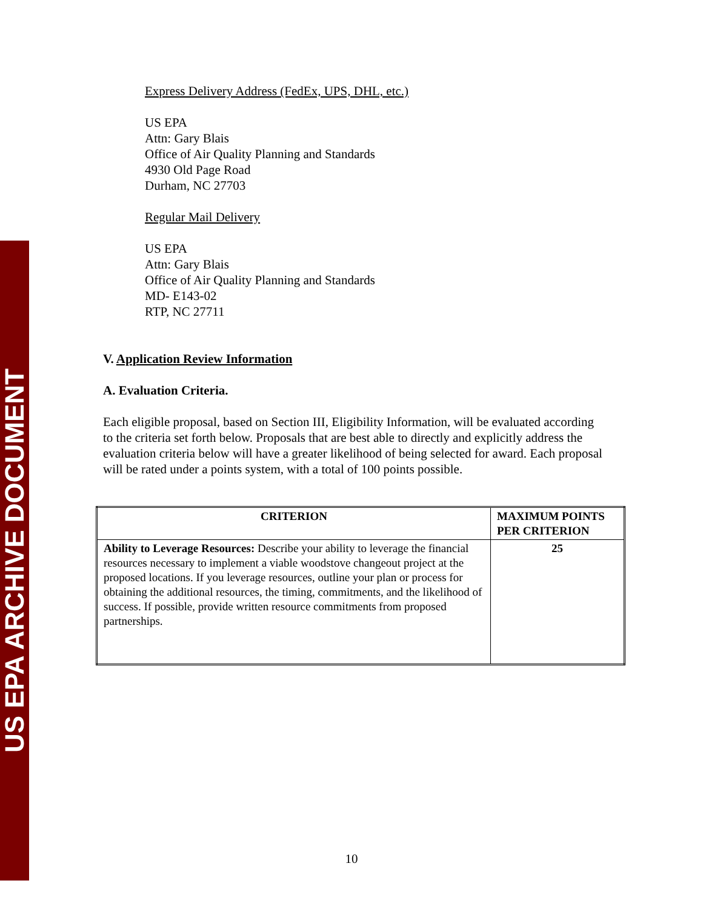US EPA ARCHIVE DOCUMENT
Express Delivery Address (FedEx, UPS, DHL, etc.)
US EPA
Attn: Gary Blais
Office of Air Quality Planning and Standards
4930 Old Page Road
Durham, NC 27703
Regular Mail Delivery
US EPA
Attn: Gary Blais
Office of Air Quality Planning and Standards
MD- E143-02
RTP, NC 27711
V. Application Review Information
A. Evaluation Criteria.
Each eligible proposal, based on Section III, Eligibility Information, will be evaluated according to the criteria set forth below. Proposals that are best able to directly and explicitly address the evaluation criteria below will have a greater likelihood of being selected for award. Each proposal will be rated under a points system, with a total of 100 points possible.
| CRITERION | MAXIMUM POINTS PER CRITERION |
| --- | --- |
| Ability to Leverage Resources: Describe your ability to leverage the financial resources necessary to implement a viable woodstove changeout project at the proposed locations. If you leverage resources, outline your plan or process for obtaining the additional resources, the timing, commitments, and the likelihood of success. If possible, provide written resource commitments from proposed partnerships. | 25 |
10